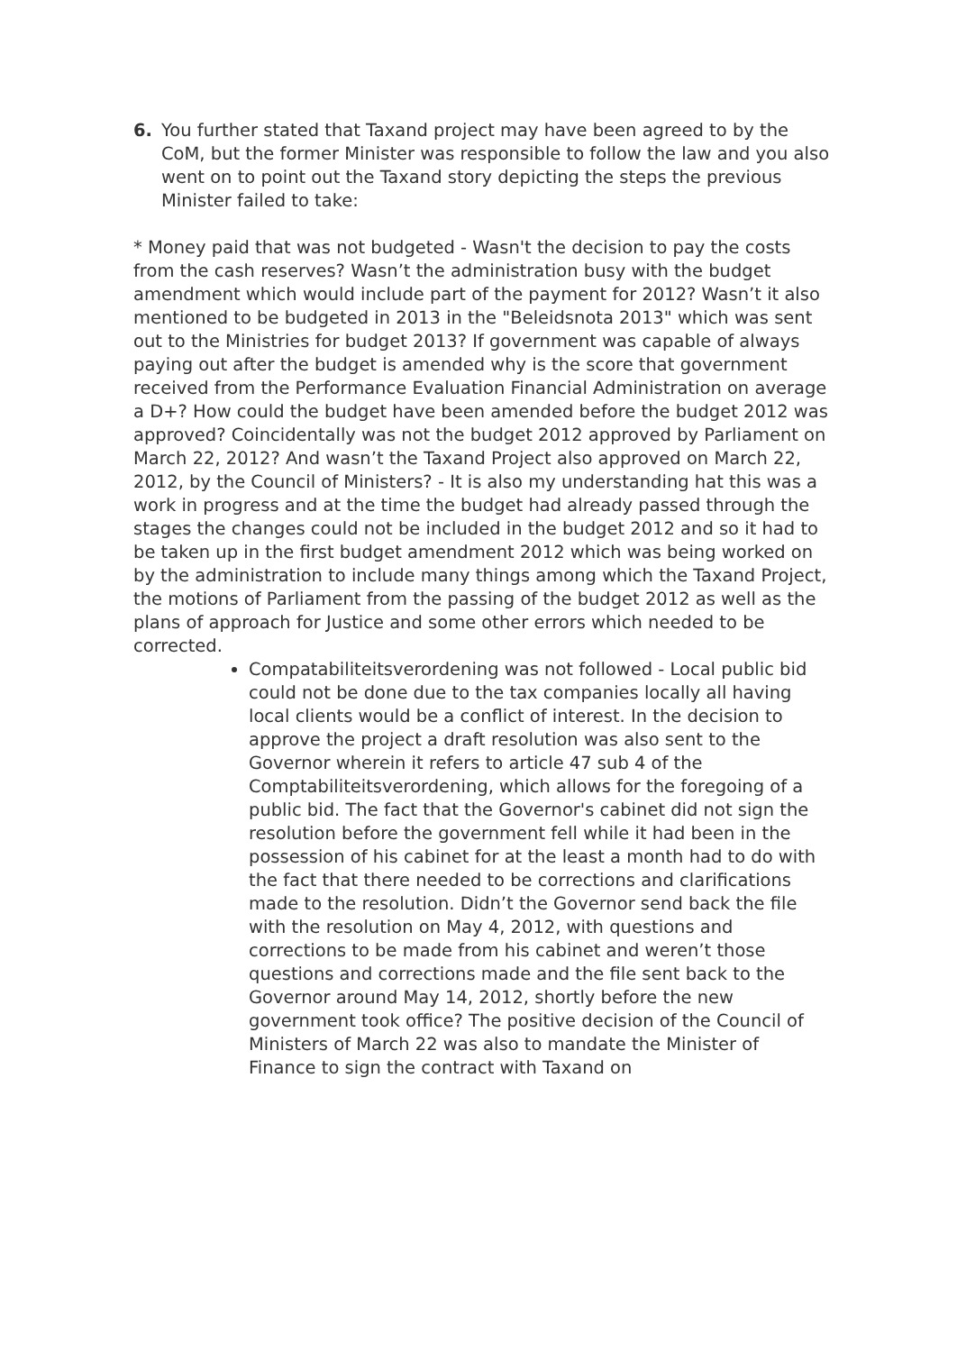6. You further stated that Taxand project may have been agreed to by the CoM, but the former Minister was responsible to follow the law and you also went on to point out the Taxand story depicting the steps the previous Minister failed to take:
* Money paid that was not budgeted - Wasn't the decision to pay the costs from the cash reserves? Wasn’t the administration busy with the budget amendment which would include part of the payment for 2012? Wasn’t it also mentioned to be budgeted in 2013 in the "Beleidsnota 2013" which was sent out to the Ministries for budget 2013? If government was capable of always paying out after the budget is amended why is the score that government received from the Performance Evaluation Financial Administration on average a D+? How could the budget have been amended before the budget 2012 was approved? Coincidentally was not the budget 2012 approved by Parliament on March 22, 2012? And wasn’t the Taxand Project also approved on March 22, 2012, by the Council of Ministers? - It is also my understanding hat this was a work in progress and at the time the budget had already passed through the stages the changes could not be included in the budget 2012 and so it had to be taken up in the first budget amendment 2012 which was being worked on by the administration to include many things among which the Taxand Project, the motions of Parliament from the passing of the budget 2012 as well as the plans of approach for Justice and some other errors which needed to be corrected.
Compatabiliteitsverordening was not followed - Local public bid could not be done due to the tax companies locally all having local clients would be a conflict of interest. In the decision to approve the project a draft resolution was also sent to the Governor wherein it refers to article 47 sub 4 of the Comptabiliteitsverordening, which allows for the foregoing of a public bid. The fact that the Governor's cabinet did not sign the resolution before the government fell while it had been in the possession of his cabinet for at the least a month had to do with the fact that there needed to be corrections and clarifications made to the resolution. Didn’t the Governor send back the file with the resolution on May 4, 2012, with questions and corrections to be made from his cabinet and weren’t those questions and corrections made and the file sent back to the Governor around May 14, 2012, shortly before the new government took office? The positive decision of the Council of Ministers of March 22 was also to mandate the Minister of Finance to sign the contract with Taxand on